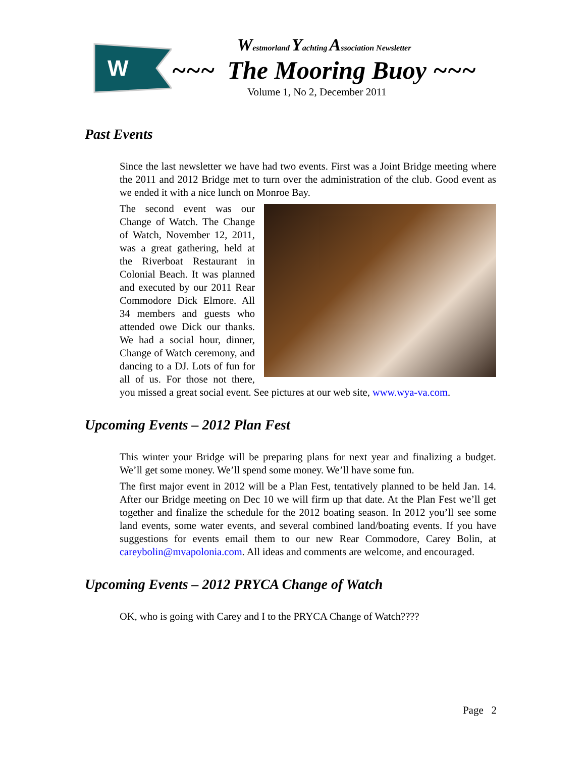W
Westmorland Yachting Association Newsletter
~~~ The Mooring Buoy ~~~
Volume 1, No 2, December 2011
Past Events
Since the last newsletter we have had two events. First was a Joint Bridge meeting where the 2011 and 2012 Bridge met to turn over the administration of the club. Good event as we ended it with a nice lunch on Monroe Bay.
The second event was our Change of Watch. The Change of Watch, November 12, 2011, was a great gathering, held at the Riverboat Restaurant in Colonial Beach. It was planned and executed by our 2011 Rear Commodore Dick Elmore. All 34 members and guests who attended owe Dick our thanks. We had a social hour, dinner, Change of Watch ceremony, and dancing to a DJ. Lots of fun for all of us. For those not there, you missed a great social event. See pictures at our web site, www.wya-va.com.
Upcoming Events – 2012 Plan Fest
This winter your Bridge will be preparing plans for next year and finalizing a budget. We’ll get some money. We’ll spend some money. We’ll have some fun.
The first major event in 2012 will be a Plan Fest, tentatively planned to be held Jan. 14. After our Bridge meeting on Dec 10 we will firm up that date. At the Plan Fest we’ll get together and finalize the schedule for the 2012 boating season. In 2012 you’ll see some land events, some water events, and several combined land/boating events. If you have suggestions for events email them to our new Rear Commodore, Carey Bolin, at careybolin@mvapolonia.com. All ideas and comments are welcome, and encouraged.
Upcoming Events – 2012 PRYCA Change of Watch
OK, who is going with Carey and I to the PRYCA Change of Watch????
Page 2